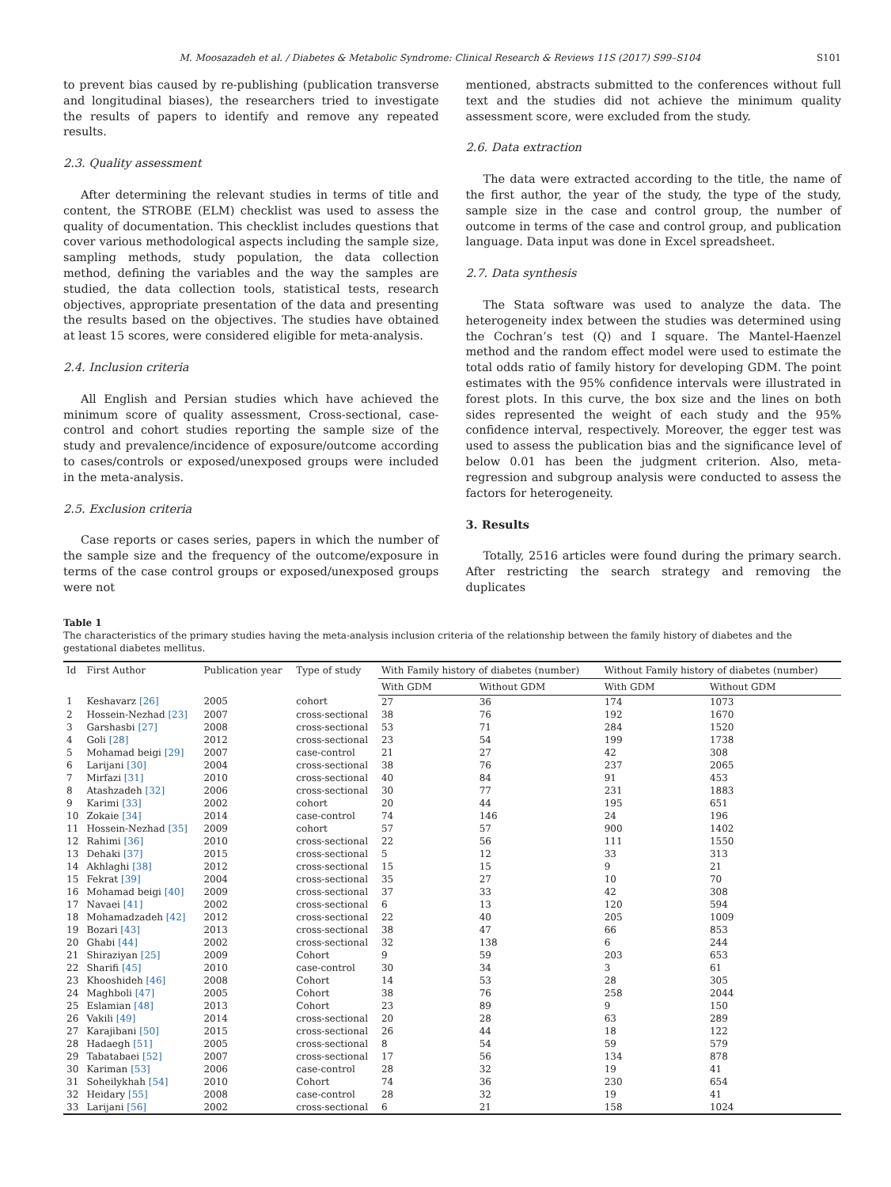M. Moosazadeh et al. / Diabetes & Metabolic Syndrome: Clinical Research & Reviews 11S (2017) S99–S104 S101
to prevent bias caused by re-publishing (publication transverse and longitudinal biases), the researchers tried to investigate the results of papers to identify and remove any repeated results.
2.3. Quality assessment
After determining the relevant studies in terms of title and content, the STROBE (ELM) checklist was used to assess the quality of documentation. This checklist includes questions that cover various methodological aspects including the sample size, sampling methods, study population, the data collection method, defining the variables and the way the samples are studied, the data collection tools, statistical tests, research objectives, appropriate presentation of the data and presenting the results based on the objectives. The studies have obtained at least 15 scores, were considered eligible for meta-analysis.
2.4. Inclusion criteria
All English and Persian studies which have achieved the minimum score of quality assessment, Cross-sectional, case-control and cohort studies reporting the sample size of the study and prevalence/incidence of exposure/outcome according to cases/controls or exposed/unexposed groups were included in the meta-analysis.
2.5. Exclusion criteria
Case reports or cases series, papers in which the number of the sample size and the frequency of the outcome/exposure in terms of the case control groups or exposed/unexposed groups were not
mentioned, abstracts submitted to the conferences without full text and the studies did not achieve the minimum quality assessment score, were excluded from the study.
2.6. Data extraction
The data were extracted according to the title, the name of the first author, the year of the study, the type of the study, sample size in the case and control group, the number of outcome in terms of the case and control group, and publication language. Data input was done in Excel spreadsheet.
2.7. Data synthesis
The Stata software was used to analyze the data. The heterogeneity index between the studies was determined using the Cochran’s test (Q) and I square. The Mantel-Haenzel method and the random effect model were used to estimate the total odds ratio of family history for developing GDM. The point estimates with the 95% confidence intervals were illustrated in forest plots. In this curve, the box size and the lines on both sides represented the weight of each study and the 95% confidence interval, respectively. Moreover, the egger test was used to assess the publication bias and the significance level of below 0.01 has been the judgment criterion. Also, meta-regression and subgroup analysis were conducted to assess the factors for heterogeneity.
3. Results
Totally, 2516 articles were found during the primary search. After restricting the search strategy and removing the duplicates
Table 1
The characteristics of the primary studies having the meta-analysis inclusion criteria of the relationship between the family history of diabetes and the gestational diabetes mellitus.
| Id | First Author | Publication year | Type of study | With Family history of diabetes (number) | | Without Family history of diabetes (number) | |
| --- | --- | --- | --- | --- | --- | --- | --- |
| | | | | With GDM | Without GDM | With GDM | Without GDM |
| 1 | Keshavarz [26] | 2005 | cohort | 27 | 36 | 174 | 1073 |
| 2 | Hossein-Nezhad [23] | 2007 | cross-sectional | 38 | 76 | 192 | 1670 |
| 3 | Garshasbi [27] | 2008 | cross-sectional | 53 | 71 | 284 | 1520 |
| 4 | Goli [28] | 2012 | cross-sectional | 23 | 54 | 199 | 1738 |
| 5 | Mohamad beigi [29] | 2007 | case-control | 21 | 27 | 42 | 308 |
| 6 | Larijani [30] | 2004 | cross-sectional | 38 | 76 | 237 | 2065 |
| 7 | Mirfazi [31] | 2010 | cross-sectional | 40 | 84 | 91 | 453 |
| 8 | Atashzadeh [32] | 2006 | cross-sectional | 30 | 77 | 231 | 1883 |
| 9 | Karimi [33] | 2002 | cohort | 20 | 44 | 195 | 651 |
| 10 | Zokaie [34] | 2014 | case-control | 74 | 146 | 24 | 196 |
| 11 | Hossein-Nezhad [35] | 2009 | cohort | 57 | 57 | 900 | 1402 |
| 12 | Rahimi [36] | 2010 | cross-sectional | 22 | 56 | 111 | 1550 |
| 13 | Dehaki [37] | 2015 | cross-sectional | 5 | 12 | 33 | 313 |
| 14 | Akhlaghi [38] | 2012 | cross-sectional | 15 | 15 | 9 | 21 |
| 15 | Fekrat [39] | 2004 | cross-sectional | 35 | 27 | 10 | 70 |
| 16 | Mohamad beigi [40] | 2009 | cross-sectional | 37 | 33 | 42 | 308 |
| 17 | Navaei [41] | 2002 | cross-sectional | 6 | 13 | 120 | 594 |
| 18 | Mohamadzadeh [42] | 2012 | cross-sectional | 22 | 40 | 205 | 1009 |
| 19 | Bozari [43] | 2013 | cross-sectional | 38 | 47 | 66 | 853 |
| 20 | Ghabi [44] | 2002 | cross-sectional | 32 | 138 | 6 | 244 |
| 21 | Shiraziyan [25] | 2009 | Cohort | 9 | 59 | 203 | 653 |
| 22 | Sharifi [45] | 2010 | case-control | 30 | 34 | 3 | 61 |
| 23 | Khooshideh [46] | 2008 | Cohort | 14 | 53 | 28 | 305 |
| 24 | Maghboli [47] | 2005 | Cohort | 38 | 76 | 258 | 2044 |
| 25 | Eslamian [48] | 2013 | Cohort | 23 | 89 | 9 | 150 |
| 26 | Vakili [49] | 2014 | cross-sectional | 20 | 28 | 63 | 289 |
| 27 | Karajibani [50] | 2015 | cross-sectional | 26 | 44 | 18 | 122 |
| 28 | Hadaegh [51] | 2005 | cross-sectional | 8 | 54 | 59 | 579 |
| 29 | Tabatabaei [52] | 2007 | cross-sectional | 17 | 56 | 134 | 878 |
| 30 | Kariman [53] | 2006 | case-control | 28 | 32 | 19 | 41 |
| 31 | Soheilykhah [54] | 2010 | Cohort | 74 | 36 | 230 | 654 |
| 32 | Heidary [55] | 2008 | case-control | 28 | 32 | 19 | 41 |
| 33 | Larijani [56] | 2002 | cross-sectional | 6 | 21 | 158 | 1024 |